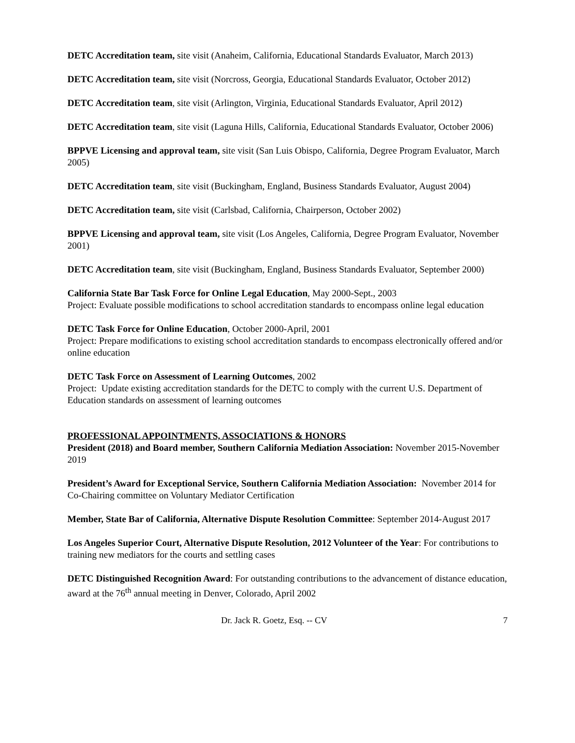DETC Accreditation team, site visit (Anaheim, California, Educational Standards Evaluator, March 2013)
DETC Accreditation team, site visit (Norcross, Georgia, Educational Standards Evaluator, October 2012)
DETC Accreditation team, site visit (Arlington, Virginia, Educational Standards Evaluator, April 2012)
DETC Accreditation team, site visit (Laguna Hills, California, Educational Standards Evaluator, October 2006)
BPPVE Licensing and approval team, site visit (San Luis Obispo, California, Degree Program Evaluator, March 2005)
DETC Accreditation team, site visit (Buckingham, England, Business Standards Evaluator, August 2004)
DETC Accreditation team, site visit (Carlsbad, California, Chairperson, October 2002)
BPPVE Licensing and approval team, site visit (Los Angeles, California, Degree Program Evaluator, November 2001)
DETC Accreditation team, site visit (Buckingham, England, Business Standards Evaluator, September 2000)
California State Bar Task Force for Online Legal Education, May 2000-Sept., 2003
Project: Evaluate possible modifications to school accreditation standards to encompass online legal education
DETC Task Force for Online Education, October 2000-April, 2001
Project: Prepare modifications to existing school accreditation standards to encompass electronically offered and/or online education
DETC Task Force on Assessment of Learning Outcomes, 2002
Project: Update existing accreditation standards for the DETC to comply with the current U.S. Department of Education standards on assessment of learning outcomes
PROFESSIONAL APPOINTMENTS, ASSOCIATIONS & HONORS
President (2018) and Board member, Southern California Mediation Association: November 2015-November 2019
President’s Award for Exceptional Service, Southern California Mediation Association: November 2014 for Co-Chairing committee on Voluntary Mediator Certification
Member, State Bar of California, Alternative Dispute Resolution Committee: September 2014-August 2017
Los Angeles Superior Court, Alternative Dispute Resolution, 2012 Volunteer of the Year: For contributions to training new mediators for the courts and settling cases
DETC Distinguished Recognition Award: For outstanding contributions to the advancement of distance education, award at the 76<sup>th</sup> annual meeting in Denver, Colorado, April 2002
Dr. Jack R. Goetz, Esq. -- CV 7